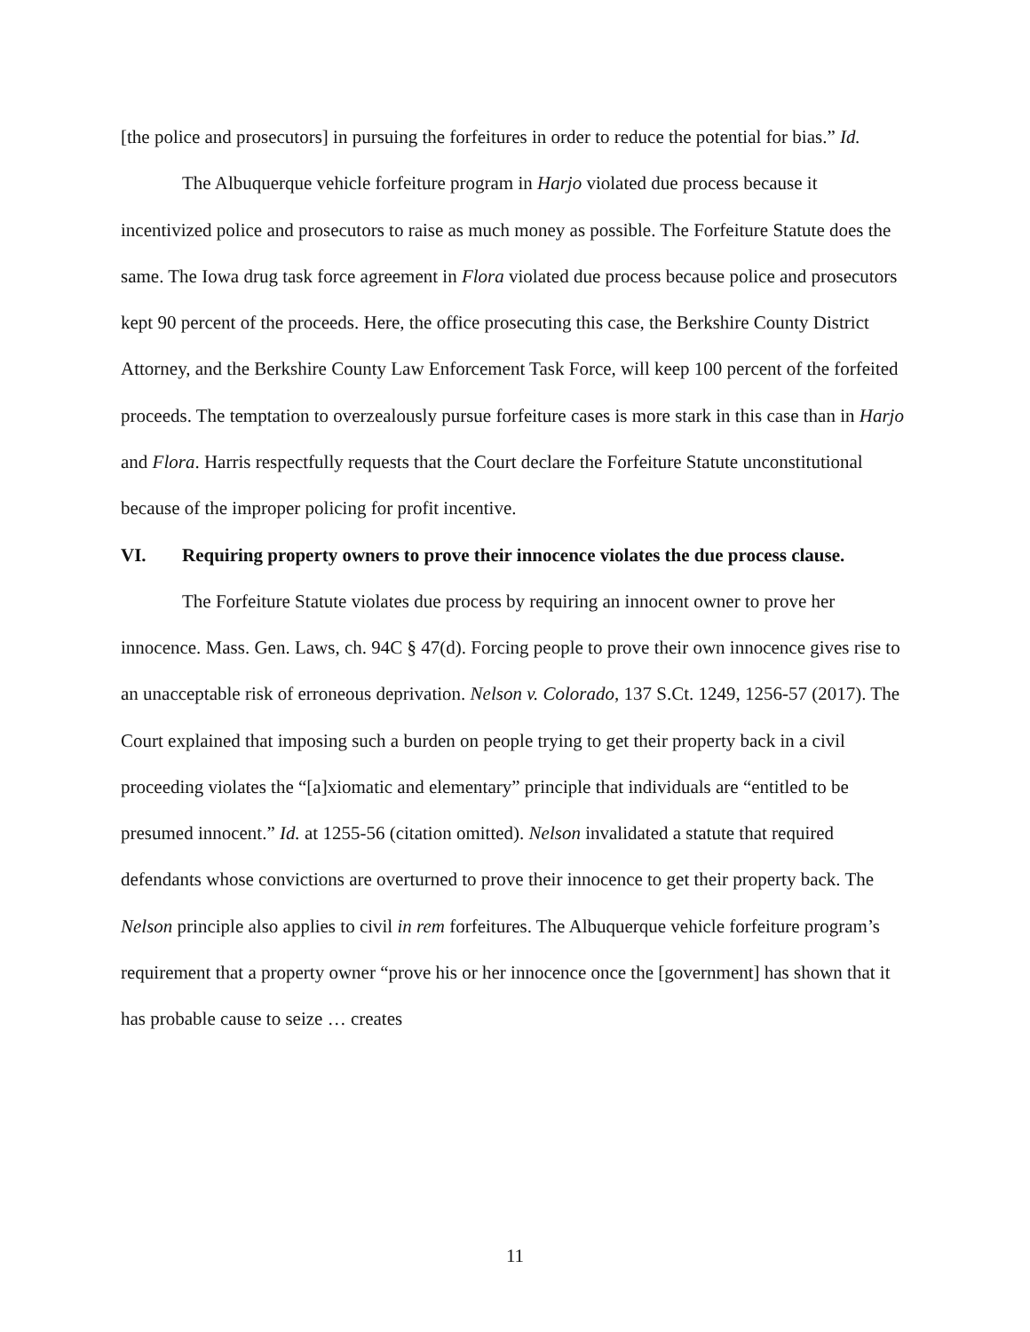[the police and prosecutors] in pursuing the forfeitures in order to reduce the potential for bias.” Id.
The Albuquerque vehicle forfeiture program in Harjo violated due process because it incentivized police and prosecutors to raise as much money as possible. The Forfeiture Statute does the same. The Iowa drug task force agreement in Flora violated due process because police and prosecutors kept 90 percent of the proceeds. Here, the office prosecuting this case, the Berkshire County District Attorney, and the Berkshire County Law Enforcement Task Force, will keep 100 percent of the forfeited proceeds. The temptation to overzealously pursue forfeiture cases is more stark in this case than in Harjo and Flora. Harris respectfully requests that the Court declare the Forfeiture Statute unconstitutional because of the improper policing for profit incentive.
VI. Requiring property owners to prove their innocence violates the due process clause.
The Forfeiture Statute violates due process by requiring an innocent owner to prove her innocence. Mass. Gen. Laws, ch. 94C § 47(d). Forcing people to prove their own innocence gives rise to an unacceptable risk of erroneous deprivation. Nelson v. Colorado, 137 S.Ct. 1249, 1256-57 (2017). The Court explained that imposing such a burden on people trying to get their property back in a civil proceeding violates the “[a]xiomatic and elementary” principle that individuals are “entitled to be presumed innocent.” Id. at 1255-56 (citation omitted). Nelson invalidated a statute that required defendants whose convictions are overturned to prove their innocence to get their property back. The Nelson principle also applies to civil in rem forfeitures. The Albuquerque vehicle forfeiture program’s requirement that a property owner “prove his or her innocence once the [government] has shown that it has probable cause to seize … creates
11